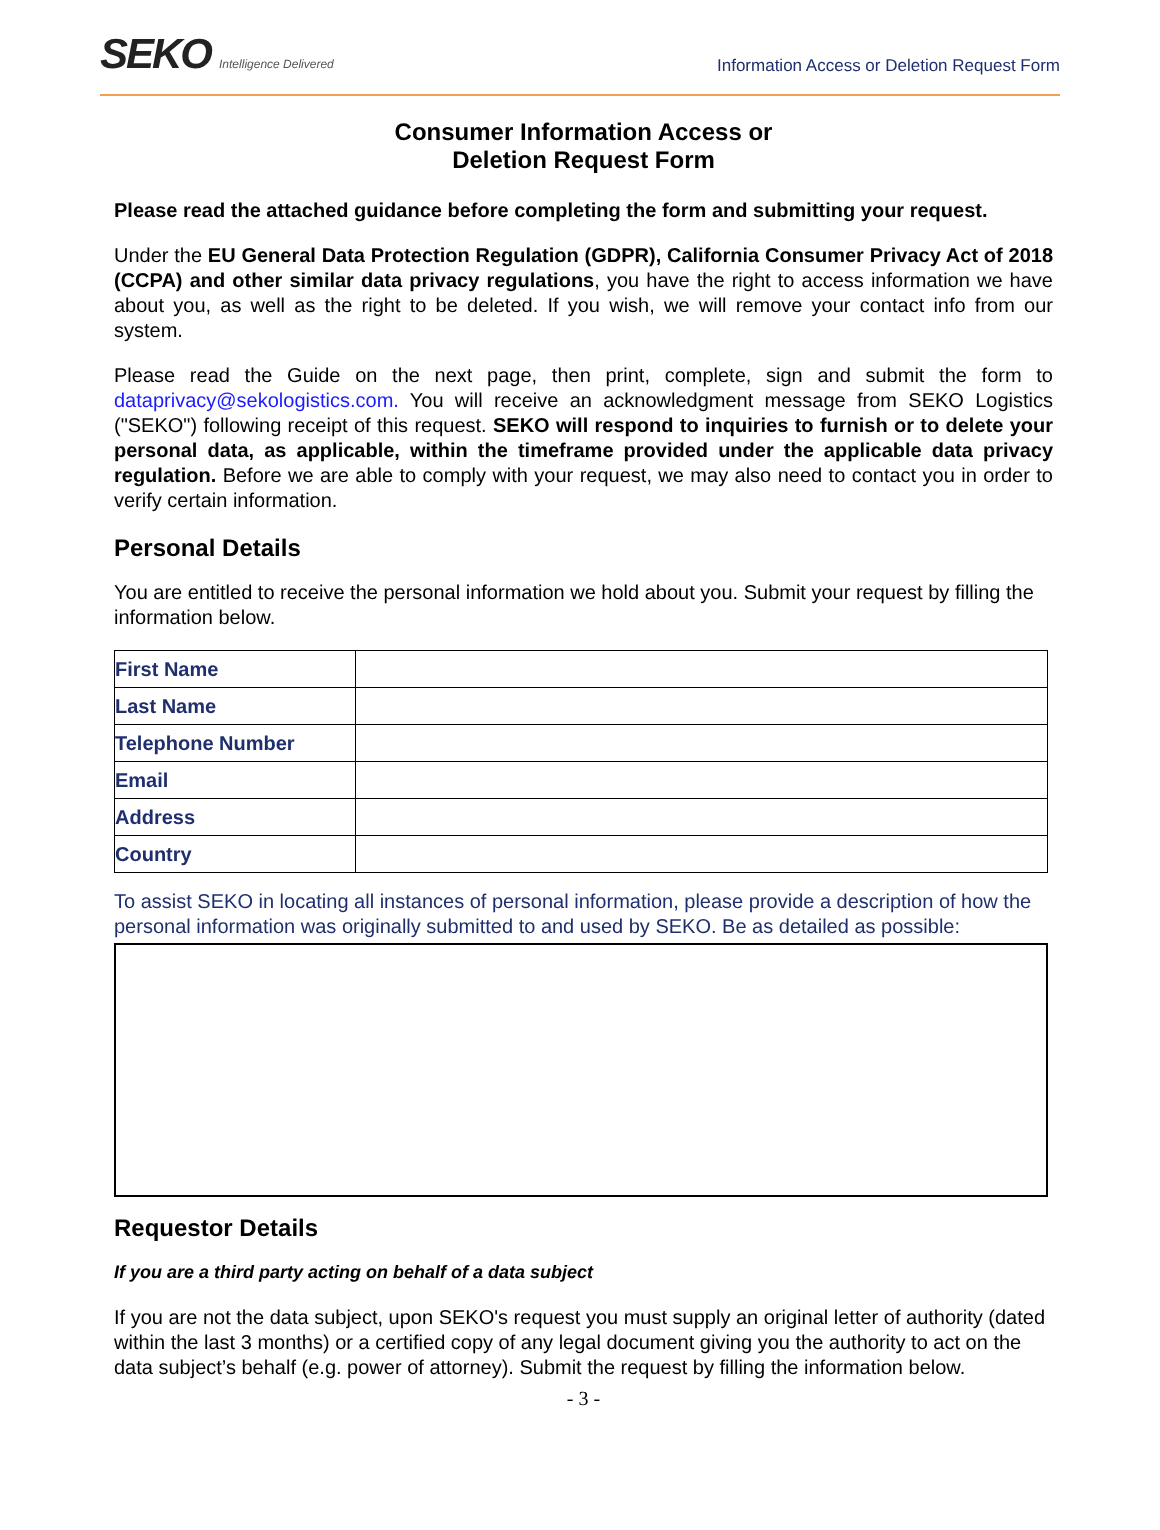SEKO Intelligence Delivered
Information Access or Deletion Request Form
Consumer Information Access or
Deletion Request Form
Please read the attached guidance before completing the form and submitting your request.
Under the EU General Data Protection Regulation (GDPR), California Consumer Privacy Act of 2018 (CCPA) and other similar data privacy regulations, you have the right to access information we have about you, as well as the right to be deleted. If you wish, we will remove your contact info from our system.
Please read the Guide on the next page, then print, complete, sign and submit the form to dataprivacy@sekologistics.com. You will receive an acknowledgment message from SEKO Logistics ("SEKO") following receipt of this request. SEKO will respond to inquiries to furnish or to delete your personal data, as applicable, within the timeframe provided under the applicable data privacy regulation. Before we are able to comply with your request, we may also need to contact you in order to verify certain information.
Personal Details
You are entitled to receive the personal information we hold about you. Submit your request by filling the information below.
| First Name | |
| Last Name | |
| Telephone Number | |
| Email | |
| Address | |
| Country | |
To assist SEKO in locating all instances of personal information, please provide a description of how the personal information was originally submitted to and used by SEKO. Be as detailed as possible:
Requestor Details
If you are a third party acting on behalf of a data subject
If you are not the data subject, upon SEKO's request you must supply an original letter of authority (dated within the last 3 months) or a certified copy of any legal document giving you the authority to act on the data subject’s behalf (e.g. power of attorney). Submit the request by filling the information below.
- 3 -